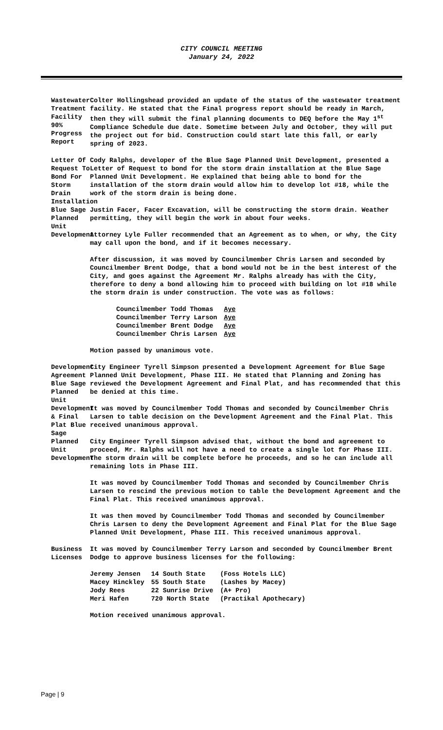CITY COUNCIL MEETING
January 24, 2022
Wastewater Treatment Facility 90% Progress Report
Colter Hollingshead provided an update of the status of the wastewater treatment facility. He stated that the Final progress report should be ready in March, then they will submit the final planning documents to DEQ before the May 1<sup>st</sup> Compliance Schedule due date. Sometime between July and October, they will put the project out for bid. Construction could start late this fall, or early spring of 2023.
Letter Of Request To Bond For Storm Drain Installation Blue Sage Planned Unit Development
Cody Ralphs, developer of the Blue Sage Planned Unit Development, presented a Letter of Request to bond for the storm drain installation at the Blue Sage Planned Unit Development. He explained that being able to bond for the installation of the storm drain would allow him to develop lot #18, while the work of the storm drain is being done.
Justin Facer, Facer Excavation, will be constructing the storm drain. Weather permitting, they will begin the work in about four weeks.
Attorney Lyle Fuller recommended that an Agreement as to when, or why, the City may call upon the bond, and if it becomes necessary.
After discussion, it was moved by Councilmember Chris Larsen and seconded by Councilmember Brent Dodge, that a bond would not be in the best interest of the City, and goes against the Agreement Mr. Ralphs already has with the City, therefore to deny a bond allowing him to proceed with building on lot #18 while the storm drain is under construction. The vote was as follows:
| Councilmember Todd Thomas | Aye |
| Councilmember Terry Larson | Aye |
| Councilmember Brent Dodge | Aye |
| Councilmember Chris Larsen | Aye |
Motion passed by unanimous vote.
Development Agreement Blue Sage Planned Unit Development & Final Plat Blue Sage Planned Unit Development
City Engineer Tyrell Simpson presented a Development Agreement for Blue Sage Planned Unit Development, Phase III. He stated that Planning and Zoning has reviewed the Development Agreement and Final Plat, and has recommended that this be denied at this time.
It was moved by Councilmember Todd Thomas and seconded by Councilmember Chris Larsen to table decision on the Development Agreement and the Final Plat. This received unanimous approval.
City Engineer Tyrell Simpson advised that, without the bond and agreement to proceed, Mr. Ralphs will not have a need to create a single lot for Phase III. The storm drain will be complete before he proceeds, and so he can include all remaining lots in Phase III.
It was moved by Councilmember Todd Thomas and seconded by Councilmember Chris Larsen to rescind the previous motion to table the Development Agreement and the Final Plat. This received unanimous approval.
It was then moved by Councilmember Todd Thomas and seconded by Councilmember Chris Larsen to deny the Development Agreement and Final Plat for the Blue Sage Planned Unit Development, Phase III. This received unanimous approval.
Business Licenses
It was moved by Councilmember Terry Larson and seconded by Councilmember Brent Dodge to approve business licenses for the following:
| Jeremy Jensen | 14 South State | (Foss Hotels LLC) |
| Macey Hinckley | 55 South State | (Lashes by Macey) |
| Jody Rees | 22 Sunrise Drive | (A+ Pro) |
| Meri Hafen | 720 North State | (Practikal Apothecary) |
Motion received unanimous approval.
Page | 9